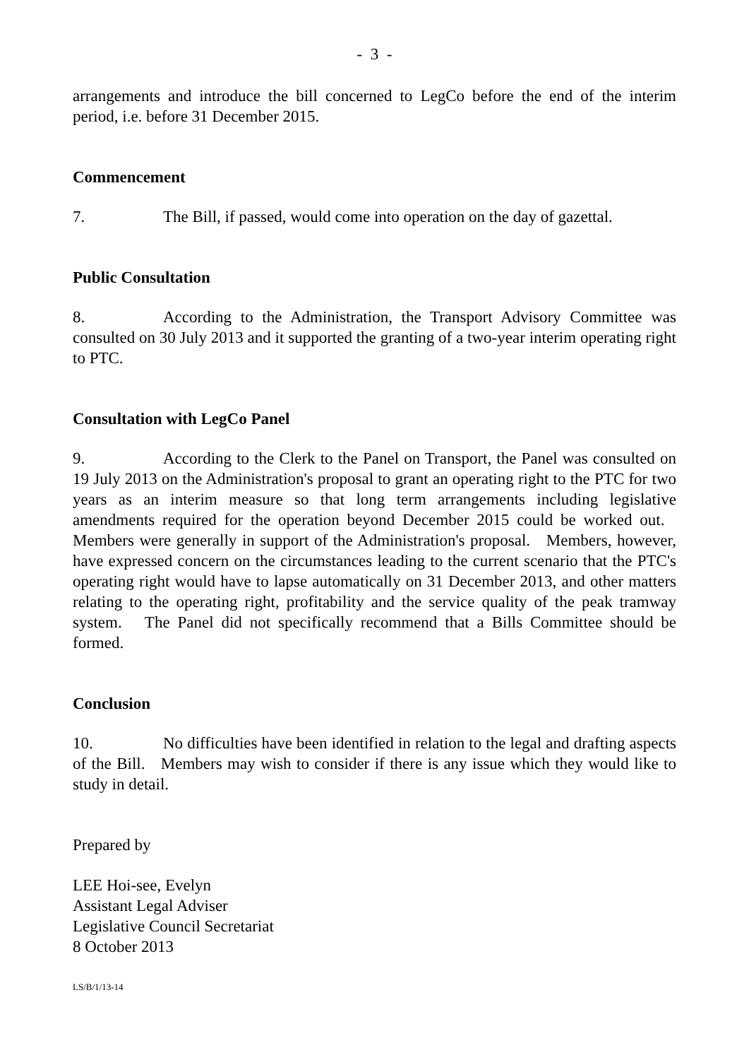- 3 -
arrangements and introduce the bill concerned to LegCo before the end of the interim period, i.e. before 31 December 2015.
Commencement
7. The Bill, if passed, would come into operation on the day of gazettal.
Public Consultation
8. According to the Administration, the Transport Advisory Committee was consulted on 30 July 2013 and it supported the granting of a two-year interim operating right to PTC.
Consultation with LegCo Panel
9. According to the Clerk to the Panel on Transport, the Panel was consulted on 19 July 2013 on the Administration's proposal to grant an operating right to the PTC for two years as an interim measure so that long term arrangements including legislative amendments required for the operation beyond December 2015 could be worked out. Members were generally in support of the Administration's proposal. Members, however, have expressed concern on the circumstances leading to the current scenario that the PTC's operating right would have to lapse automatically on 31 December 2013, and other matters relating to the operating right, profitability and the service quality of the peak tramway system. The Panel did not specifically recommend that a Bills Committee should be formed.
Conclusion
10. No difficulties have been identified in relation to the legal and drafting aspects of the Bill. Members may wish to consider if there is any issue which they would like to study in detail.
Prepared by
LEE Hoi-see, Evelyn
Assistant Legal Adviser
Legislative Council Secretariat
8 October 2013
LS/B/1/13-14